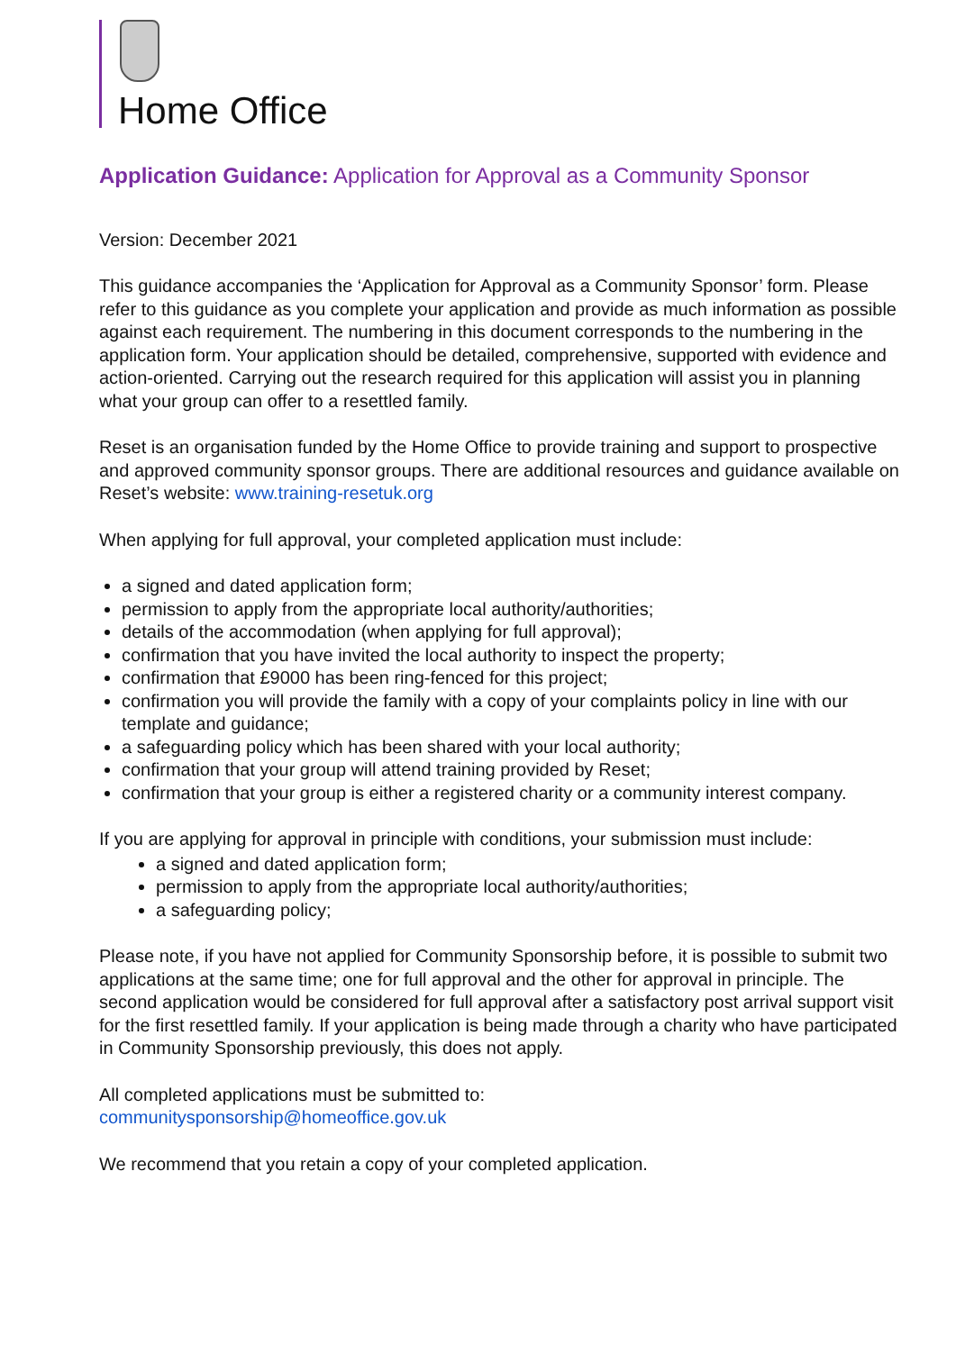Home Office
Application Guidance: Application for Approval as a Community Sponsor
Version: December 2021
This guidance accompanies the ‘Application for Approval as a Community Sponsor’ form. Please refer to this guidance as you complete your application and provide as much information as possible against each requirement. The numbering in this document corresponds to the numbering in the application form. Your application should be detailed, comprehensive, supported with evidence and action-oriented. Carrying out the research required for this application will assist you in planning what your group can offer to a resettled family.
Reset is an organisation funded by the Home Office to provide training and support to prospective and approved community sponsor groups. There are additional resources and guidance available on Reset’s website: www.training-resetuk.org
When applying for full approval, your completed application must include:
a signed and dated application form;
permission to apply from the appropriate local authority/authorities;
details of the accommodation (when applying for full approval);
confirmation that you have invited the local authority to inspect the property;
confirmation that £9000 has been ring-fenced for this project;
confirmation you will provide the family with a copy of your complaints policy in line with our template and guidance;
a safeguarding policy which has been shared with your local authority;
confirmation that your group will attend training provided by Reset;
confirmation that your group is either a registered charity or a community interest company.
If you are applying for approval in principle with conditions, your submission must include:
a signed and dated application form;
permission to apply from the appropriate local authority/authorities;
a safeguarding policy;
Please note, if you have not applied for Community Sponsorship before, it is possible to submit two applications at the same time; one for full approval and the other for approval in principle. The second application would be considered for full approval after a satisfactory post arrival support visit for the first resettled family. If your application is being made through a charity who have participated in Community Sponsorship previously, this does not apply.
All completed applications must be submitted to:
communitysponsorship@homeoffice.gov.uk
We recommend that you retain a copy of your completed application.